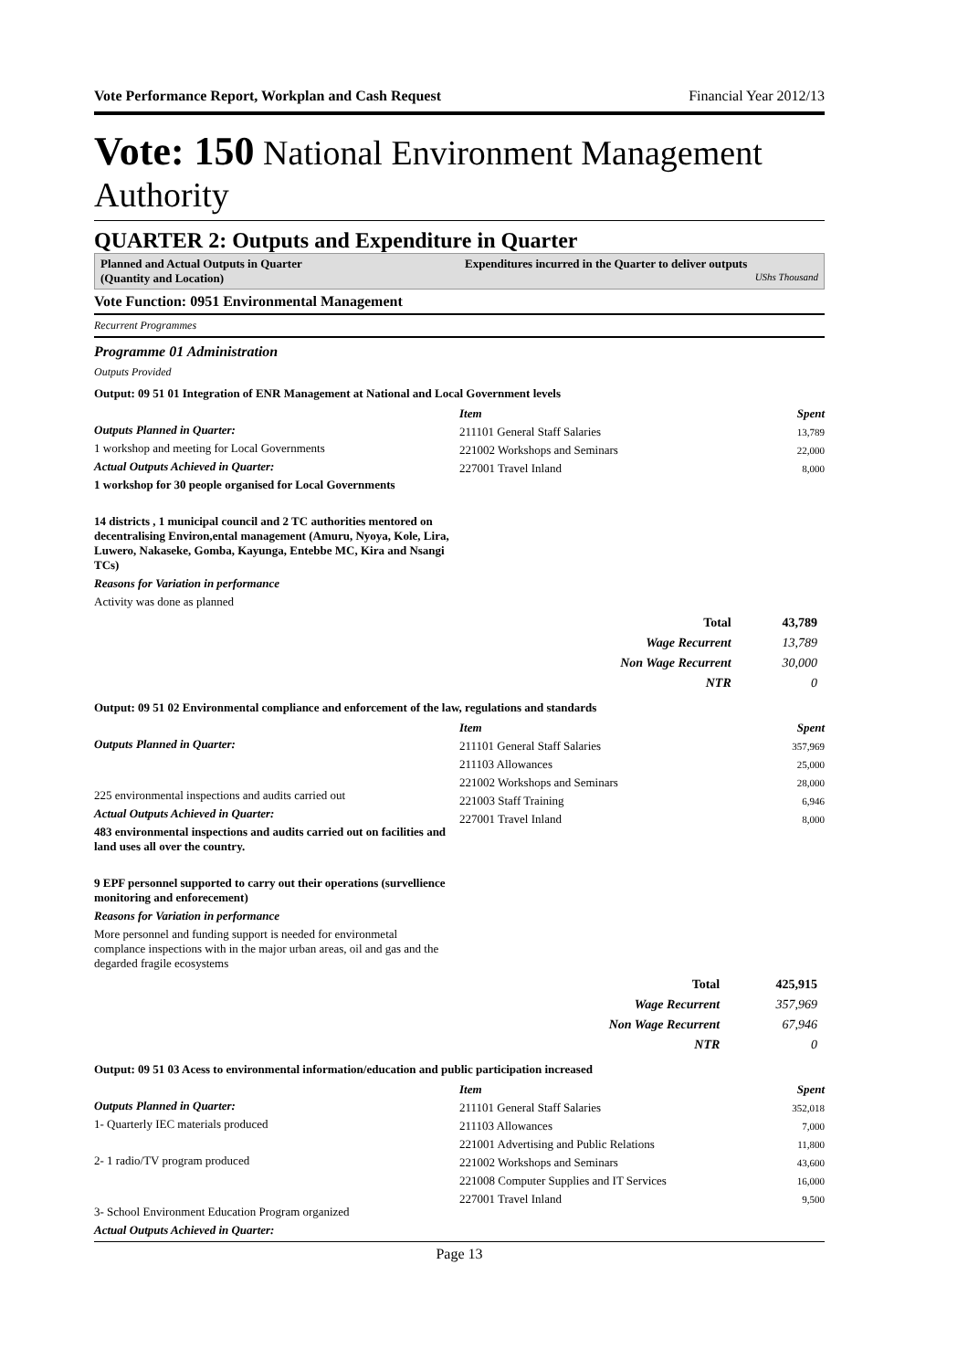Vote Performance Report, Workplan and Cash Request Financial Year 2012/13
Vote: 150 National Environment Management Authority
QUARTER 2: Outputs and Expenditure in Quarter
Planned and Actual Outputs in Quarter
(Quantity and Location)
Expenditures incurred in the Quarter to deliver outputs
UShs Thousand
Vote Function: 0951 Environmental Management
Recurrent Programmes
Programme 01 Administration
Outputs Provided
Output: 09 51 01 Integration of ENR Management at National and Local Government levels
Outputs Planned in Quarter:
1 workshop and meeting for Local Governments
Actual Outputs Achieved in Quarter:
1 workshop for 30 people organised for Local Governments
14 districts , 1 municipal council and 2 TC authorities mentored on decentralising Environ,ental management (Amuru, Nyoya, Kole, Lira, Luwero, Nakaseke, Gomba, Kayunga, Entebbe MC, Kira and Nsangi TCs)
Reasons for Variation in performance
Activity was done as planned
| Item | Spent |
| --- | --- |
| 211101 General Staff Salaries | 13,789 |
| 221002 Workshops and Seminars | 22,000 |
| 227001 Travel Inland | 8,000 |
| Total | 43,789 |
| Wage Recurrent | 13,789 |
| Non Wage Recurrent | 30,000 |
| NTR | 0 |
Output: 09 51 02 Environmental compliance and enforcement of the law, regulations and standards
Outputs Planned in Quarter:
225 environmental inspections and audits carried out
Actual Outputs Achieved in Quarter:
483 environmental inspections and audits carried out on facilities and land uses all over the country.
9 EPF personnel supported to carry out their operations (survellience monitoring and enforecement)
Reasons for Variation in performance
More personnel and funding support is needed for environmetal complance inspections with in the major urban areas, oil and gas and the degarded fragile ecosystems
| Item | Spent |
| --- | --- |
| 211101 General Staff Salaries | 357,969 |
| 211103 Allowances | 25,000 |
| 221002 Workshops and Seminars | 28,000 |
| 221003 Staff Training | 6,946 |
| 227001 Travel Inland | 8,000 |
| Total | 425,915 |
| Wage Recurrent | 357,969 |
| Non Wage Recurrent | 67,946 |
| NTR | 0 |
Output: 09 51 03 Acess to environmental information/education and public participation increased
Outputs Planned in Quarter:
1- Quarterly IEC materials produced
2- 1 radio/TV program produced
3- School Environment Education Program organized
Actual Outputs Achieved in Quarter:
| Item | Spent |
| --- | --- |
| 211101 General Staff Salaries | 352,018 |
| 211103 Allowances | 7,000 |
| 221001 Advertising and Public Relations | 11,800 |
| 221002 Workshops and Seminars | 43,600 |
| 221008 Computer Supplies and IT Services | 16,000 |
| 227001 Travel Inland | 9,500 |
Page 13